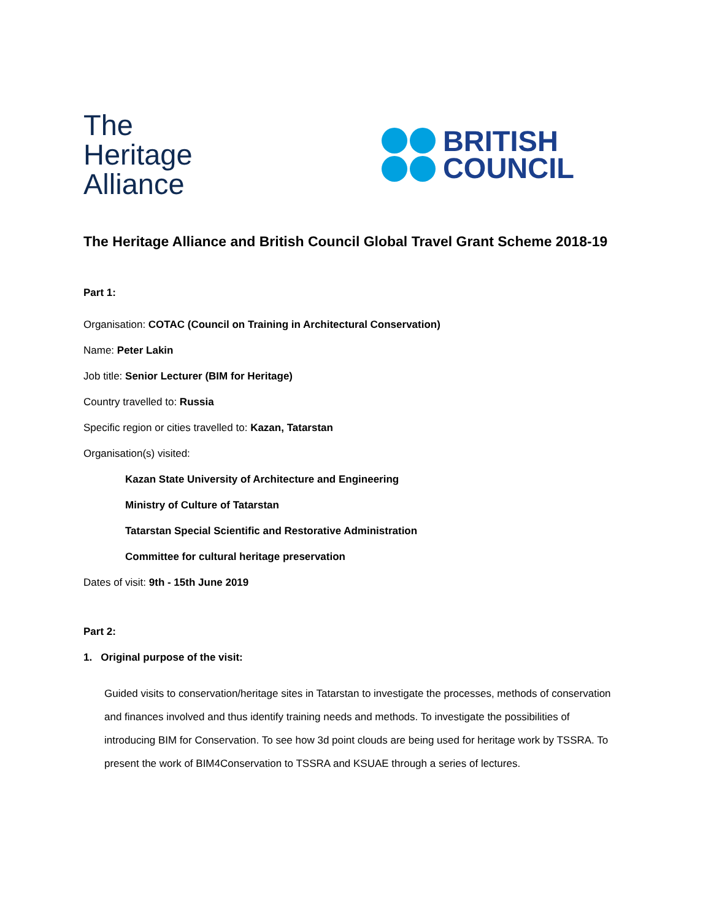The
Heritage
Alliance
BRITISH
COUNCIL
The Heritage Alliance and British Council Global Travel Grant Scheme 2018-19
Part 1:
Organisation: COTAC (Council on Training in Architectural Conservation)
Name: Peter Lakin
Job title: Senior Lecturer (BIM for Heritage)
Country travelled to: Russia
Specific region or cities travelled to: Kazan, Tatarstan
Organisation(s) visited:
Kazan State University of Architecture and Engineering
Ministry of Culture of Tatarstan
Tatarstan Special Scientific and Restorative Administration
Committee for cultural heritage preservation
Dates of visit: 9th - 15th June 2019
Part 2:
1. Original purpose of the visit:
Guided visits to conservation/heritage sites in Tatarstan to investigate the processes, methods of conservation and finances involved and thus identify training needs and methods. To investigate the possibilities of introducing BIM for Conservation. To see how 3d point clouds are being used for heritage work by TSSRA. To present the work of BIM4Conservation to TSSRA and KSUAE through a series of lectures.